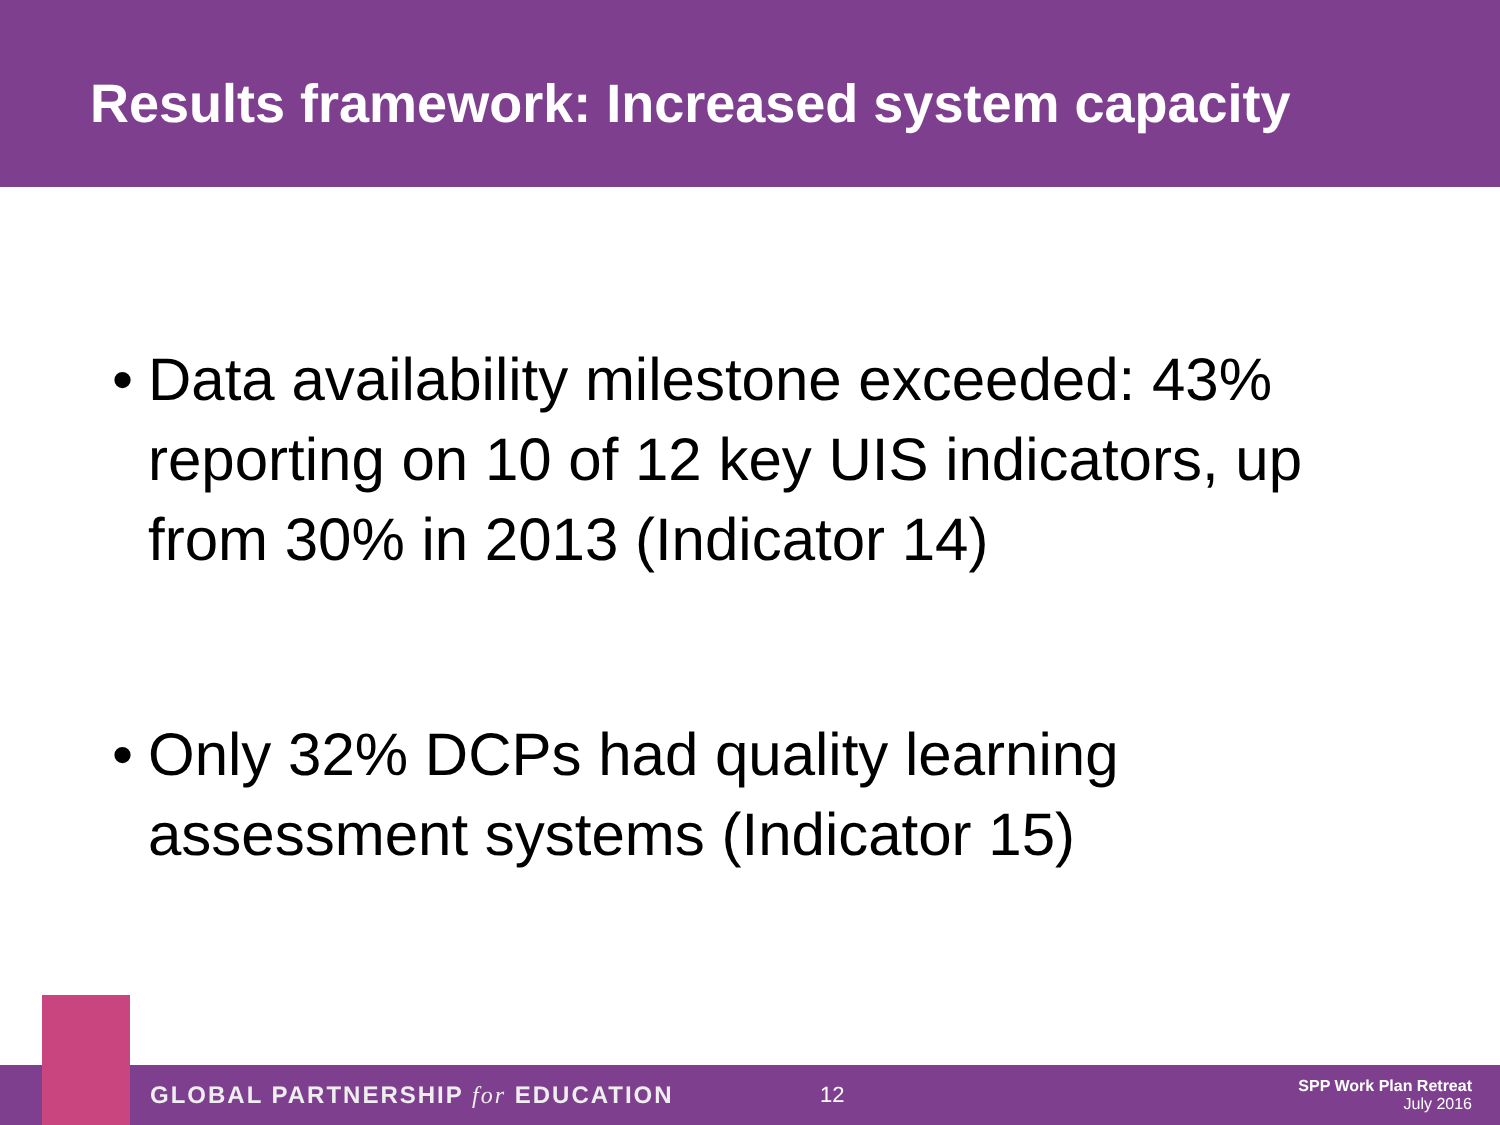Results framework: Increased system capacity
• Data availability milestone exceeded: 43% reporting on 10 of 12 key UIS indicators, up from 30% in 2013 (Indicator 14)
• Only 32% DCPs had quality learning assessment systems (Indicator 15)
GLOBAL PARTNERSHIP for EDUCATION 12
SPP Work Plan Retreat
July 2016